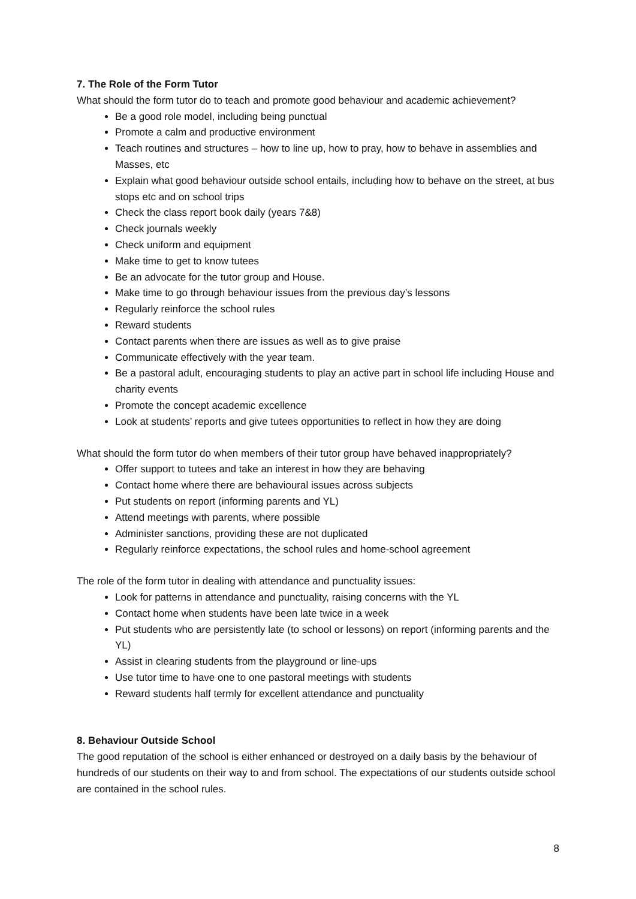7. The Role of the Form Tutor
What should the form tutor do to teach and promote good behaviour and academic achievement?
Be a good role model, including being punctual
Promote a calm and productive environment
Teach routines and structures – how to line up, how to pray, how to behave in assemblies and Masses, etc
Explain what good behaviour outside school entails, including how to behave on the street, at bus stops etc and on school trips
Check the class report book daily (years 7&8)
Check journals weekly
Check uniform and equipment
Make time to get to know tutees
Be an advocate for the tutor group and House.
Make time to go through behaviour issues from the previous day’s lessons
Regularly reinforce the school rules
Reward students
Contact parents when there are issues as well as to give praise
Communicate effectively with the year team.
Be a pastoral adult, encouraging students to play an active part in school life including House and charity events
Promote the concept academic excellence
Look at students’ reports and give tutees opportunities to reflect in how they are doing
What should the form tutor do when members of their tutor group have behaved inappropriately?
Offer support to tutees and take an interest in how they are behaving
Contact home where there are behavioural issues across subjects
Put students on report (informing parents and YL)
Attend meetings with parents, where possible
Administer sanctions, providing these are not duplicated
Regularly reinforce expectations, the school rules and home-school agreement
The role of the form tutor in dealing with attendance and punctuality issues:
Look for patterns in attendance and punctuality, raising concerns with the YL
Contact home when students have been late twice in a week
Put students who are persistently late (to school or lessons) on report (informing parents and the YL)
Assist in clearing students from the playground or line-ups
Use tutor time to have one to one pastoral meetings with students
Reward students half termly for excellent attendance and punctuality
8. Behaviour Outside School
The good reputation of the school is either enhanced or destroyed on a daily basis by the behaviour of hundreds of our students on their way to and from school. The expectations of our students outside school are contained in the school rules.
8